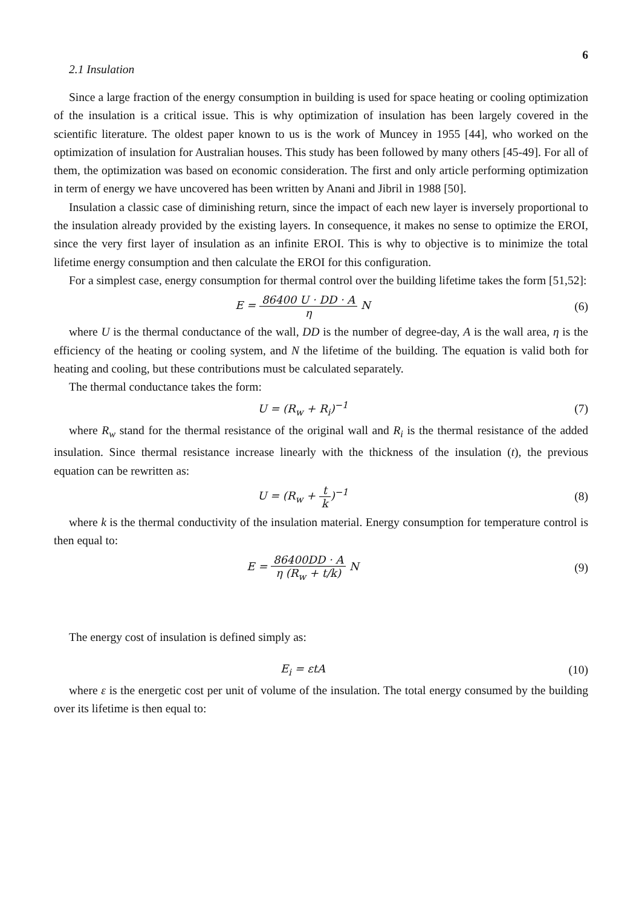6
2.1 Insulation
Since a large fraction of the energy consumption in building is used for space heating or cooling optimization of the insulation is a critical issue. This is why optimization of insulation has been largely covered in the scientific literature. The oldest paper known to us is the work of Muncey in 1955 [44], who worked on the optimization of insulation for Australian houses. This study has been followed by many others [45-49]. For all of them, the optimization was based on economic consideration. The first and only article performing optimization in term of energy we have uncovered has been written by Anani and Jibril in 1988 [50].
Insulation a classic case of diminishing return, since the impact of each new layer is inversely proportional to the insulation already provided by the existing layers. In consequence, it makes no sense to optimize the EROI, since the very first layer of insulation as an infinite EROI. This is why to objective is to minimize the total lifetime energy consumption and then calculate the EROI for this configuration.
For a simplest case, energy consumption for thermal control over the building lifetime takes the form [51,52]:
E = 86400 U · DD · A η N (6)
where U is the thermal conductance of the wall, DD is the number of degree-day, A is the wall area, η is the efficiency of the heating or cooling system, and N the lifetime of the building. The equation is valid both for heating and cooling, but these contributions must be calculated separately.
The thermal conductance takes the form:
U = (R<sub>w</sub> + R<sub>i</sub>)<sup>−1</sup> (7)
where R<sub>w</sub> stand for the thermal resistance of the original wall and R<sub>i</sub> is the thermal resistance of the added insulation. Since thermal resistance increase linearly with the thickness of the insulation (t), the previous equation can be rewritten as:
U = (R<sub>w</sub> + t k)<sup>−1</sup> (8)
where k is the thermal conductivity of the insulation material. Energy consumption for temperature control is then equal to:
E = 86400DD · A η (R<sub>w</sub> + t/k) N (9)
The energy cost of insulation is defined simply as:
E<sub>i</sub> = εtA (10)
where ε is the energetic cost per unit of volume of the insulation. The total energy consumed by the building over its lifetime is then equal to: